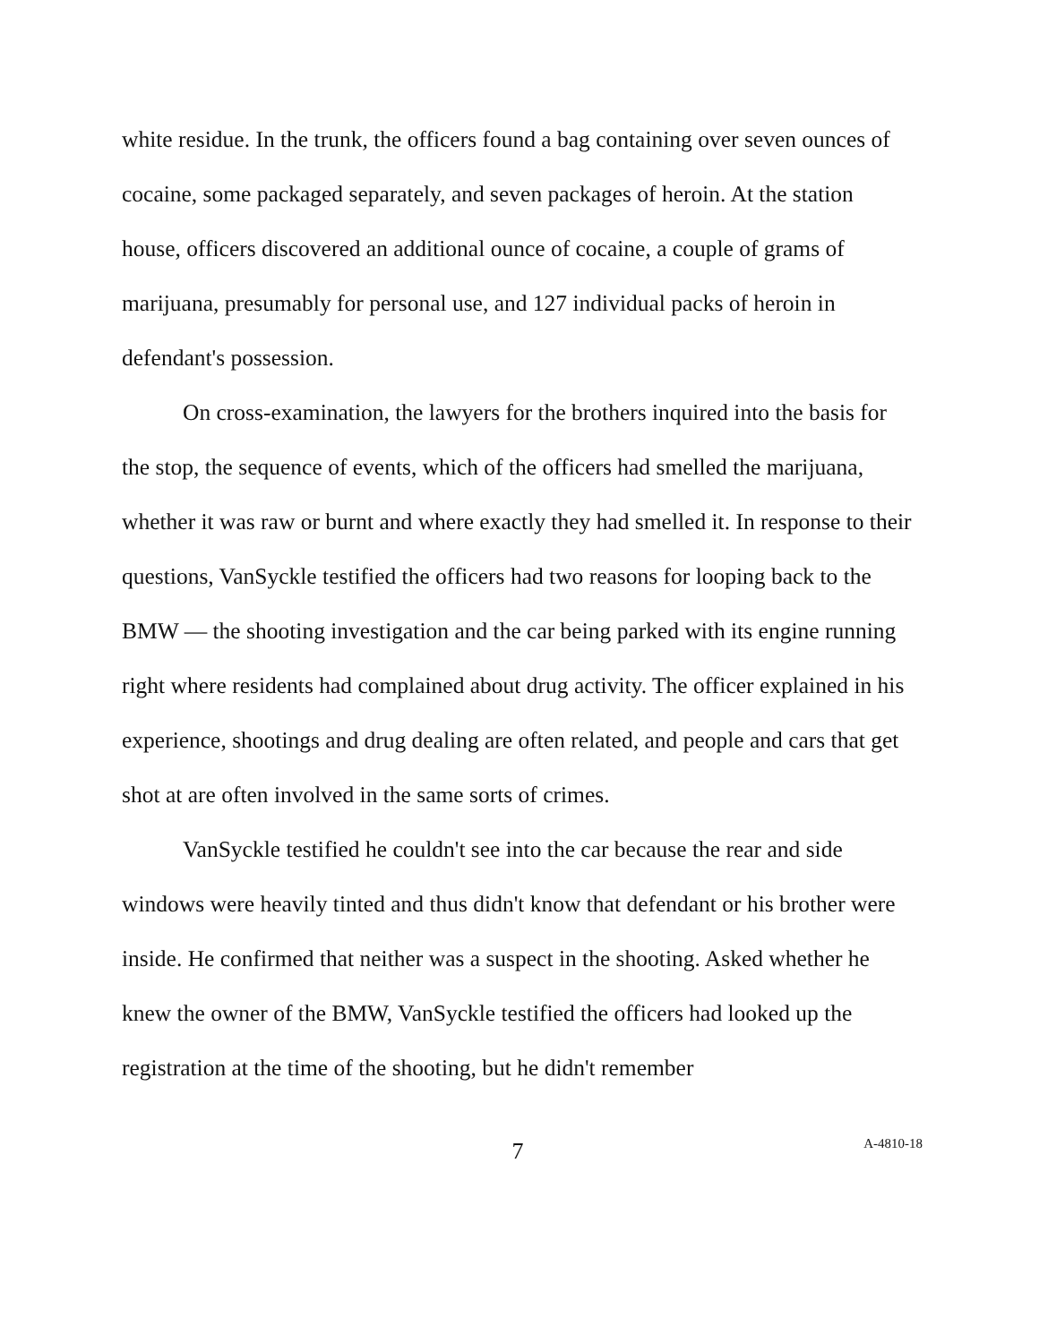white residue. In the trunk, the officers found a bag containing over seven ounces of cocaine, some packaged separately, and seven packages of heroin. At the station house, officers discovered an additional ounce of cocaine, a couple of grams of marijuana, presumably for personal use, and 127 individual packs of heroin in defendant's possession.
On cross-examination, the lawyers for the brothers inquired into the basis for the stop, the sequence of events, which of the officers had smelled the marijuana, whether it was raw or burnt and where exactly they had smelled it. In response to their questions, VanSyckle testified the officers had two reasons for looping back to the BMW — the shooting investigation and the car being parked with its engine running right where residents had complained about drug activity. The officer explained in his experience, shootings and drug dealing are often related, and people and cars that get shot at are often involved in the same sorts of crimes.
VanSyckle testified he couldn't see into the car because the rear and side windows were heavily tinted and thus didn't know that defendant or his brother were inside. He confirmed that neither was a suspect in the shooting. Asked whether he knew the owner of the BMW, VanSyckle testified the officers had looked up the registration at the time of the shooting, but he didn't remember
7
A-4810-18